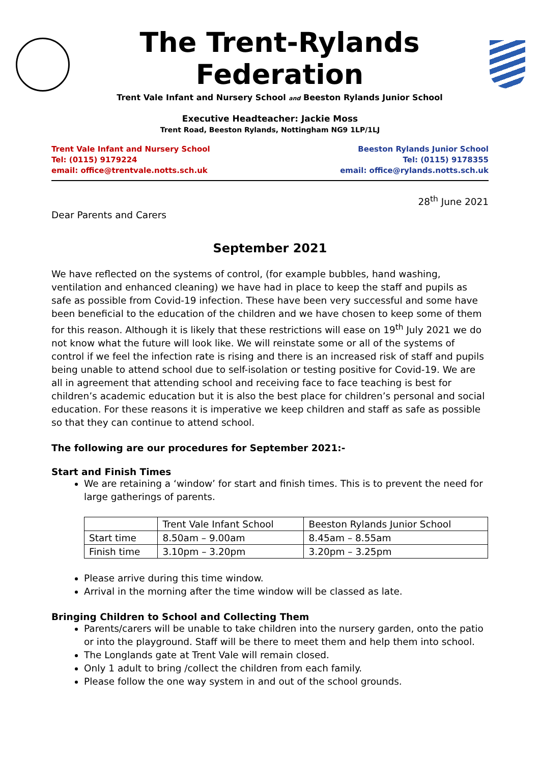The Trent-Rylands Federation
Trent Vale Infant and Nursery School and Beeston Rylands Junior School
Executive Headteacher: Jackie Moss
Trent Road, Beeston Rylands, Nottingham NG9 1LP/1LJ
Trent Vale Infant and Nursery School
Tel: (0115) 9179224
email: office@trentvale.notts.sch.uk
Beeston Rylands Junior School
Tel: (0115) 9178355
email: office@rylands.notts.sch.uk
28<sup>th</sup> June 2021
Dear Parents and Carers
September 2021
We have reflected on the systems of control, (for example bubbles, hand washing, ventilation and enhanced cleaning) we have had in place to keep the staff and pupils as safe as possible from Covid-19 infection. These have been very successful and some have been beneficial to the education of the children and we have chosen to keep some of them for this reason. Although it is likely that these restrictions will ease on 19<sup>th</sup> July 2021 we do not know what the future will look like. We will reinstate some or all of the systems of control if we feel the infection rate is rising and there is an increased risk of staff and pupils being unable to attend school due to self-isolation or testing positive for Covid-19. We are all in agreement that attending school and receiving face to face teaching is best for children’s academic education but it is also the best place for children’s personal and social education. For these reasons it is imperative we keep children and staff as safe as possible so that they can continue to attend school.
The following are our procedures for September 2021:-
Start and Finish Times
We are retaining a ‘window’ for start and finish times. This is to prevent the need for large gatherings of parents.
| | Trent Vale Infant School | Beeston Rylands Junior School |
| Start time | 8.50am – 9.00am | 8.45am – 8.55am |
| Finish time | 3.10pm – 3.20pm | 3.20pm – 3.25pm |
Please arrive during this time window.
Arrival in the morning after the time window will be classed as late.
Bringing Children to School and Collecting Them
Parents/carers will be unable to take children into the nursery garden, onto the patio or into the playground. Staff will be there to meet them and help them into school.
The Longlands gate at Trent Vale will remain closed.
Only 1 adult to bring /collect the children from each family.
Please follow the one way system in and out of the school grounds.